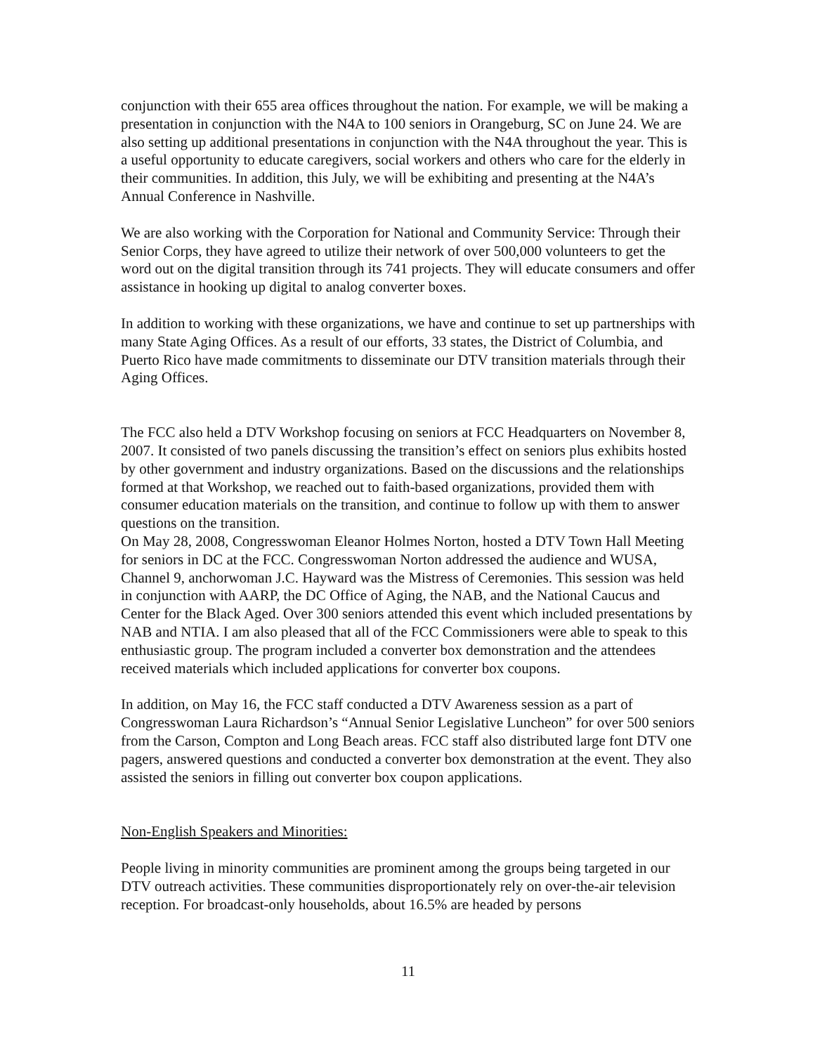conjunction with their 655 area offices throughout the nation. For example, we will be making a presentation in conjunction with the N4A to 100 seniors in Orangeburg, SC on June 24. We are also setting up additional presentations in conjunction with the N4A throughout the year. This is a useful opportunity to educate caregivers, social workers and others who care for the elderly in their communities. In addition, this July, we will be exhibiting and presenting at the N4A’s Annual Conference in Nashville.
We are also working with the Corporation for National and Community Service: Through their Senior Corps, they have agreed to utilize their network of over 500,000 volunteers to get the word out on the digital transition through its 741 projects. They will educate consumers and offer assistance in hooking up digital to analog converter boxes.
In addition to working with these organizations, we have and continue to set up partnerships with many State Aging Offices. As a result of our efforts, 33 states, the District of Columbia, and Puerto Rico have made commitments to disseminate our DTV transition materials through their Aging Offices.
The FCC also held a DTV Workshop focusing on seniors at FCC Headquarters on November 8, 2007. It consisted of two panels discussing the transition’s effect on seniors plus exhibits hosted by other government and industry organizations. Based on the discussions and the relationships formed at that Workshop, we reached out to faith-based organizations, provided them with consumer education materials on the transition, and continue to follow up with them to answer questions on the transition.
On May 28, 2008, Congresswoman Eleanor Holmes Norton, hosted a DTV Town Hall Meeting for seniors in DC at the FCC. Congresswoman Norton addressed the audience and WUSA, Channel 9, anchorwoman J.C. Hayward was the Mistress of Ceremonies. This session was held in conjunction with AARP, the DC Office of Aging, the NAB, and the National Caucus and Center for the Black Aged. Over 300 seniors attended this event which included presentations by NAB and NTIA. I am also pleased that all of the FCC Commissioners were able to speak to this enthusiastic group. The program included a converter box demonstration and the attendees received materials which included applications for converter box coupons.
In addition, on May 16, the FCC staff conducted a DTV Awareness session as a part of Congresswoman Laura Richardson’s “Annual Senior Legislative Luncheon” for over 500 seniors from the Carson, Compton and Long Beach areas. FCC staff also distributed large font DTV one pagers, answered questions and conducted a converter box demonstration at the event. They also assisted the seniors in filling out converter box coupon applications.
Non-English Speakers and Minorities:
People living in minority communities are prominent among the groups being targeted in our DTV outreach activities. These communities disproportionately rely on over-the-air television reception. For broadcast-only households, about 16.5% are headed by persons
11